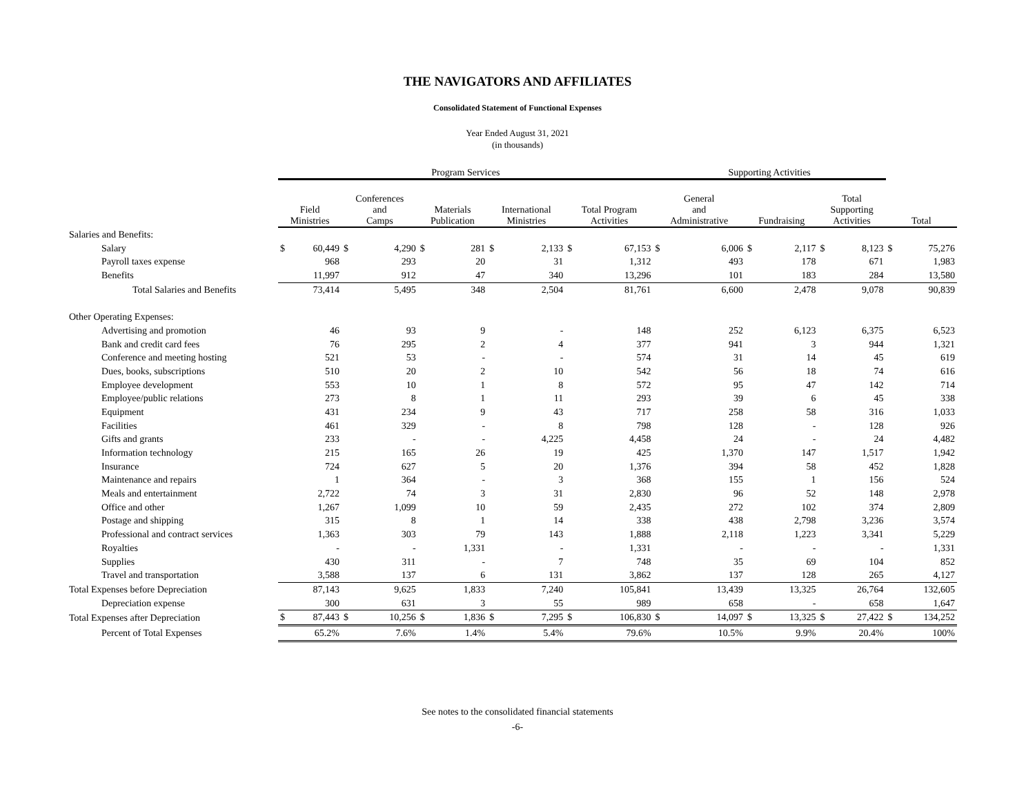THE NAVIGATORS AND AFFILIATES
Consolidated Statement of Functional Expenses
Year Ended August 31, 2021
(in thousands)
| | Program Services | | | | | | | | | | Supporting Activities | | | | | | | |
| --- | --- | --- | --- | --- | --- | --- | --- | --- | --- | --- | --- | --- | --- | --- | --- | --- | --- | --- |
| | Field Ministries | | Conferences and Camps | | Materials Publication | | International Ministries | | Total Program Activities | | General and Administrative | | Fundraising | | Total Supporting Activities | | Total | |
| Salaries and Benefits: | | | | | | | | | | | | | | | | | | |
| Salary | $ | 60,449 | $ | 4,290 | $ | 281 | $ | 2,133 | $ | 67,153 | $ | 6,006 | $ | 2,117 | $ | 8,123 | $ | 75,276 |
| Payroll taxes expense | | 968 | | 293 | | 20 | | 31 | | 1,312 | | 493 | | 178 | | 671 | | 1,983 |
| Benefits | | 11,997 | | 912 | | 47 | | 340 | | 13,296 | | 101 | | 183 | | 284 | | 13,580 |
| Total Salaries and Benefits | | 73,414 | | 5,495 | | 348 | | 2,504 | | 81,761 | | 6,600 | | 2,478 | | 9,078 | | 90,839 |
| Other Operating Expenses: | | | | | | | | | | | | | | | | | | |
| Advertising and promotion | | 46 | | 93 | | 9 | | - | | 148 | | 252 | | 6,123 | | 6,375 | | 6,523 |
| Bank and credit card fees | | 76 | | 295 | | 2 | | 4 | | 377 | | 941 | | 3 | | 944 | | 1,321 |
| Conference and meeting hosting | | 521 | | 53 | | - | | - | | 574 | | 31 | | 14 | | 45 | | 619 |
| Dues, books, subscriptions | | 510 | | 20 | | 2 | | 10 | | 542 | | 56 | | 18 | | 74 | | 616 |
| Employee development | | 553 | | 10 | | 1 | | 8 | | 572 | | 95 | | 47 | | 142 | | 714 |
| Employee/public relations | | 273 | | 8 | | 1 | | 11 | | 293 | | 39 | | 6 | | 45 | | 338 |
| Equipment | | 431 | | 234 | | 9 | | 43 | | 717 | | 258 | | 58 | | 316 | | 1,033 |
| Facilities | | 461 | | 329 | | - | | 8 | | 798 | | 128 | | - | | 128 | | 926 |
| Gifts and grants | | 233 | | - | | - | | 4,225 | | 4,458 | | 24 | | - | | 24 | | 4,482 |
| Information technology | | 215 | | 165 | | 26 | | 19 | | 425 | | 1,370 | | 147 | | 1,517 | | 1,942 |
| Insurance | | 724 | | 627 | | 5 | | 20 | | 1,376 | | 394 | | 58 | | 452 | | 1,828 |
| Maintenance and repairs | | 1 | | 364 | | - | | 3 | | 368 | | 155 | | 1 | | 156 | | 524 |
| Meals and entertainment | | 2,722 | | 74 | | 3 | | 31 | | 2,830 | | 96 | | 52 | | 148 | | 2,978 |
| Office and other | | 1,267 | | 1,099 | | 10 | | 59 | | 2,435 | | 272 | | 102 | | 374 | | 2,809 |
| Postage and shipping | | 315 | | 8 | | 1 | | 14 | | 338 | | 438 | | 2,798 | | 3,236 | | 3,574 |
| Professional and contract services | | 1,363 | | 303 | | 79 | | 143 | | 1,888 | | 2,118 | | 1,223 | | 3,341 | | 5,229 |
| Royalties | | - | | - | | 1,331 | | - | | 1,331 | | - | | - | | - | | 1,331 |
| Supplies | | 430 | | 311 | | - | | 7 | | 748 | | 35 | | 69 | | 104 | | 852 |
| Travel and transportation | | 3,588 | | 137 | | 6 | | 131 | | 3,862 | | 137 | | 128 | | 265 | | 4,127 |
| Total Expenses before Depreciation | | 87,143 | | 9,625 | | 1,833 | | 7,240 | | 105,841 | | 13,439 | | 13,325 | | 26,764 | | 132,605 |
| Depreciation expense | | 300 | | 631 | | 3 | | 55 | | 989 | | 658 | | - | | 658 | | 1,647 |
| Total Expenses after Depreciation | $ | 87,443 | $ | 10,256 | $ | 1,836 | $ | 7,295 | $ | 106,830 | $ | 14,097 | $ | 13,325 | $ | 27,422 | $ | 134,252 |
| Percent of Total Expenses | | 65.2% | | 7.6% | | 1.4% | | 5.4% | | 79.6% | | 10.5% | | 9.9% | | 20.4% | | 100% |
See notes to the consolidated financial statements
-6-